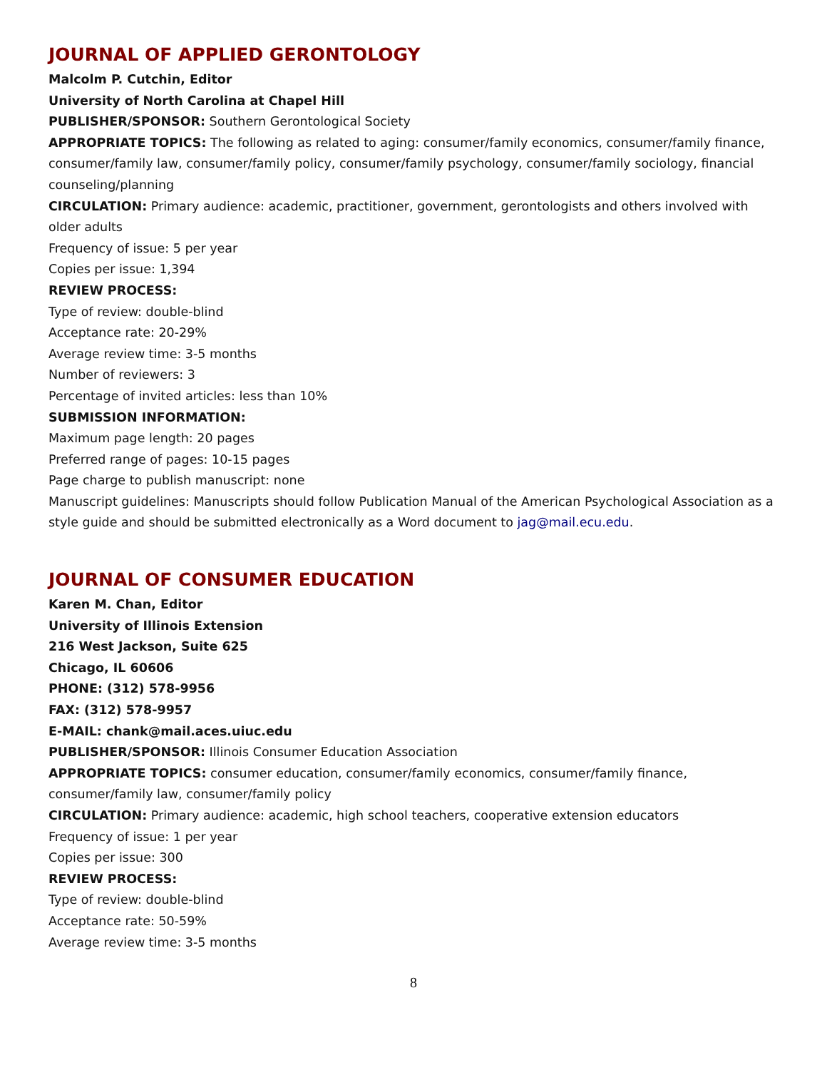JOURNAL OF APPLIED GERONTOLOGY
Malcolm P. Cutchin, Editor
University of North Carolina at Chapel Hill
PUBLISHER/SPONSOR: Southern Gerontological Society
APPROPRIATE TOPICS: The following as related to aging: consumer/family economics, consumer/family finance, consumer/family law, consumer/family policy, consumer/family psychology, consumer/family sociology, financial counseling/planning
CIRCULATION: Primary audience: academic, practitioner, government, gerontologists and others involved with older adults
Frequency of issue: 5 per year
Copies per issue: 1,394
REVIEW PROCESS:
Type of review: double-blind
Acceptance rate: 20-29%
Average review time: 3-5 months
Number of reviewers: 3
Percentage of invited articles: less than 10%
SUBMISSION INFORMATION:
Maximum page length: 20 pages
Preferred range of pages: 10-15 pages
Page charge to publish manuscript: none
Manuscript guidelines: Manuscripts should follow Publication Manual of the American Psychological Association as a style guide and should be submitted electronically as a Word document to jag@mail.ecu.edu.
JOURNAL OF CONSUMER EDUCATION
Karen M. Chan, Editor
University of Illinois Extension
216 West Jackson, Suite 625
Chicago, IL 60606
PHONE: (312) 578-9956
FAX: (312) 578-9957
E-MAIL: chank@mail.aces.uiuc.edu
PUBLISHER/SPONSOR: Illinois Consumer Education Association
APPROPRIATE TOPICS: consumer education, consumer/family economics, consumer/family finance, consumer/family law, consumer/family policy
CIRCULATION: Primary audience: academic, high school teachers, cooperative extension educators
Frequency of issue: 1 per year
Copies per issue: 300
REVIEW PROCESS:
Type of review: double-blind
Acceptance rate: 50-59%
Average review time: 3-5 months
8